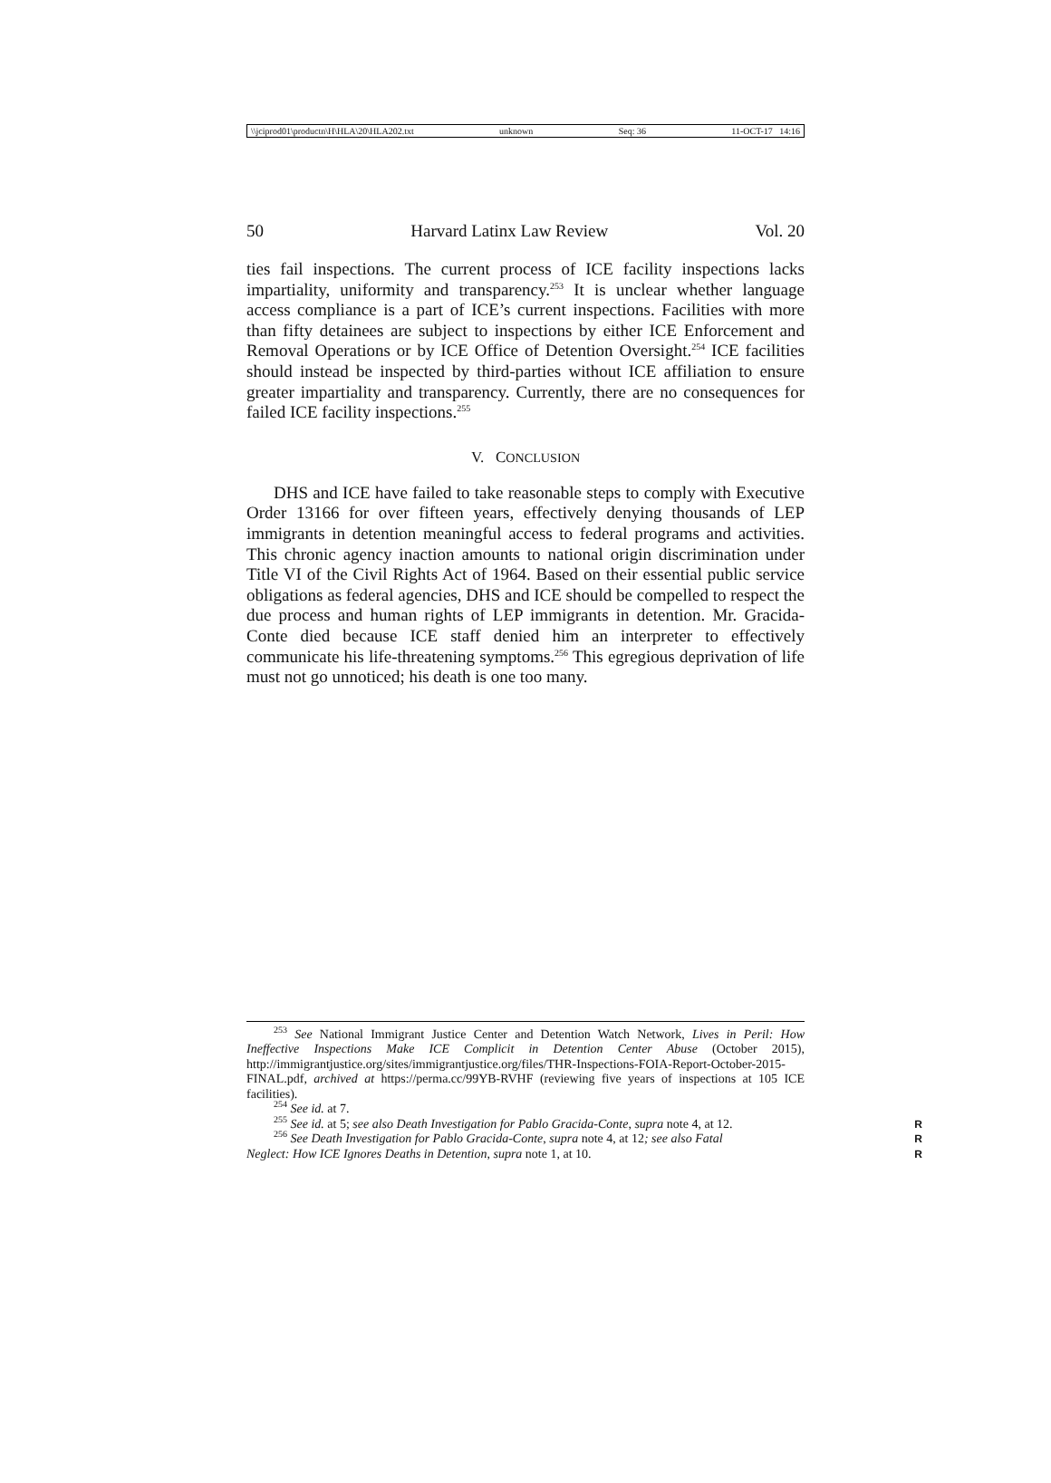\\jciprod01\productn\H\HLA\20\HLA202.txt unknown Seq: 36 11-OCT-17 14:16
50 Harvard Latinx Law Review Vol. 20
ties fail inspections. The current process of ICE facility inspections lacks impartiality, uniformity and transparency.<sup>253</sup> It is unclear whether language access compliance is a part of ICE’s current inspections. Facilities with more than fifty detainees are subject to inspections by either ICE Enforcement and Removal Operations or by ICE Office of Detention Oversight.<sup>254</sup> ICE facilities should instead be inspected by third-parties without ICE affiliation to ensure greater impartiality and transparency. Currently, there are no consequences for failed ICE facility inspections.<sup>255</sup>
V. CONCLUSION
DHS and ICE have failed to take reasonable steps to comply with Executive Order 13166 for over fifteen years, effectively denying thousands of LEP immigrants in detention meaningful access to federal programs and activities. This chronic agency inaction amounts to national origin discrimination under Title VI of the Civil Rights Act of 1964. Based on their essential public service obligations as federal agencies, DHS and ICE should be compelled to respect the due process and human rights of LEP immigrants in detention. Mr. Gracida-Conte died because ICE staff denied him an interpreter to effectively communicate his life-threatening symptoms.<sup>256</sup> This egregious deprivation of life must not go unnoticed; his death is one too many.
<sup>253</sup> See National Immigrant Justice Center and Detention Watch Network, Lives in Peril: How Ineffective Inspections Make ICE Complicit in Detention Center Abuse (October 2015), http://immigrantjustice.org/sites/immigrantjustice.org/files/THR-Inspections-FOIA-Report-October-2015-FINAL.pdf, archived at https://perma.cc/99YB-RVHF (reviewing five years of inspections at 105 ICE facilities).
<sup>254</sup> See id. at 7.
<sup>255</sup> See id. at 5; see also Death Investigation for Pablo Gracida-Conte, supra note 4, at 12. R
<sup>256</sup> See Death Investigation for Pablo Gracida-Conte, supra note 4, at 12; see also Fatal R
Neglect: How ICE Ignores Deaths in Detention, supra note 1, at 10. R